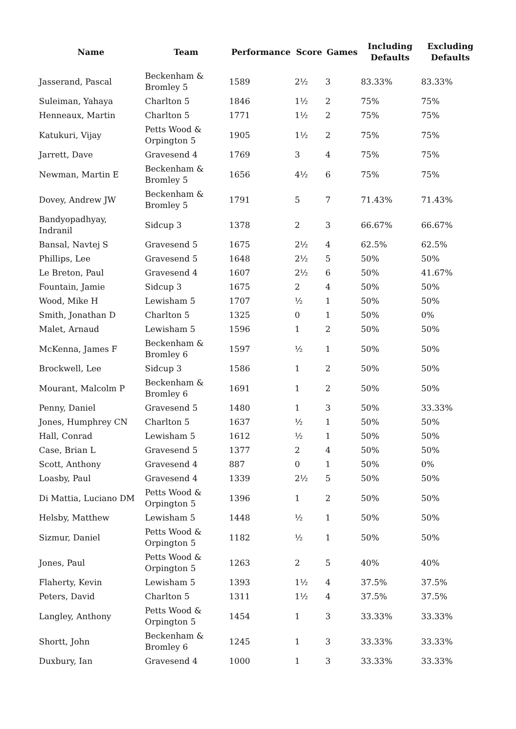| Name | Team | Performance | Score | Games | Including Defaults | Excluding Defaults |
| --- | --- | --- | --- | --- | --- | --- |
| Jasserand, Pascal | Beckenham & Bromley 5 | 1589 | 2½ | 3 | 83.33% | 83.33% |
| Suleiman, Yahaya | Charlton 5 | 1846 | 1½ | 2 | 75% | 75% |
| Henneaux, Martin | Charlton 5 | 1771 | 1½ | 2 | 75% | 75% |
| Katukuri, Vijay | Petts Wood & Orpington 5 | 1905 | 1½ | 2 | 75% | 75% |
| Jarrett, Dave | Gravesend 4 | 1769 | 3 | 4 | 75% | 75% |
| Newman, Martin E | Beckenham & Bromley 5 | 1656 | 4½ | 6 | 75% | 75% |
| Dovey, Andrew JW | Beckenham & Bromley 5 | 1791 | 5 | 7 | 71.43% | 71.43% |
| Bandyopadhyay, Indranil | Sidcup 3 | 1378 | 2 | 3 | 66.67% | 66.67% |
| Bansal, Navtej S | Gravesend 5 | 1675 | 2½ | 4 | 62.5% | 62.5% |
| Phillips, Lee | Gravesend 5 | 1648 | 2½ | 5 | 50% | 50% |
| Le Breton, Paul | Gravesend 4 | 1607 | 2½ | 6 | 50% | 41.67% |
| Fountain, Jamie | Sidcup 3 | 1675 | 2 | 4 | 50% | 50% |
| Wood, Mike H | Lewisham 5 | 1707 | ½ | 1 | 50% | 50% |
| Smith, Jonathan D | Charlton 5 | 1325 | 0 | 1 | 50% | 0% |
| Malet, Arnaud | Lewisham 5 | 1596 | 1 | 2 | 50% | 50% |
| McKenna, James F | Beckenham & Bromley 6 | 1597 | ½ | 1 | 50% | 50% |
| Brockwell, Lee | Sidcup 3 | 1586 | 1 | 2 | 50% | 50% |
| Mourant, Malcolm P | Beckenham & Bromley 6 | 1691 | 1 | 2 | 50% | 50% |
| Penny, Daniel | Gravesend 5 | 1480 | 1 | 3 | 50% | 33.33% |
| Jones, Humphrey CN | Charlton 5 | 1637 | ½ | 1 | 50% | 50% |
| Hall, Conrad | Lewisham 5 | 1612 | ½ | 1 | 50% | 50% |
| Case, Brian L | Gravesend 5 | 1377 | 2 | 4 | 50% | 50% |
| Scott, Anthony | Gravesend 4 | 887 | 0 | 1 | 50% | 0% |
| Loasby, Paul | Gravesend 4 | 1339 | 2½ | 5 | 50% | 50% |
| Di Mattia, Luciano DM | Petts Wood & Orpington 5 | 1396 | 1 | 2 | 50% | 50% |
| Helsby, Matthew | Lewisham 5 | 1448 | ½ | 1 | 50% | 50% |
| Sizmur, Daniel | Petts Wood & Orpington 5 | 1182 | ½ | 1 | 50% | 50% |
| Jones, Paul | Petts Wood & Orpington 5 | 1263 | 2 | 5 | 40% | 40% |
| Flaherty, Kevin | Lewisham 5 | 1393 | 1½ | 4 | 37.5% | 37.5% |
| Peters, David | Charlton 5 | 1311 | 1½ | 4 | 37.5% | 37.5% |
| Langley, Anthony | Petts Wood & Orpington 5 | 1454 | 1 | 3 | 33.33% | 33.33% |
| Shortt, John | Beckenham & Bromley 6 | 1245 | 1 | 3 | 33.33% | 33.33% |
| Duxbury, Ian | Gravesend 4 | 1000 | 1 | 3 | 33.33% | 33.33% |